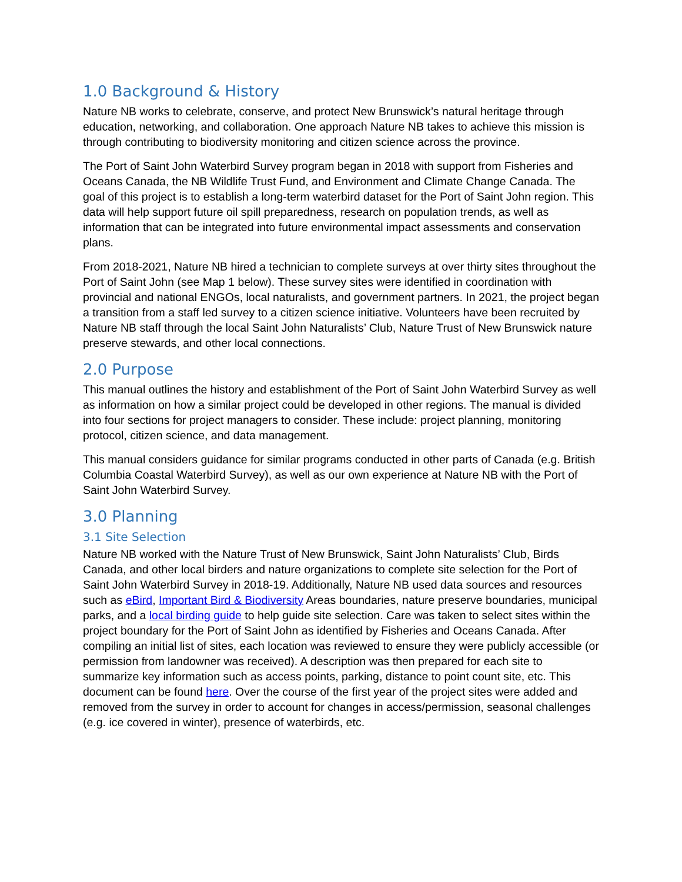1.0 Background & History
Nature NB works to celebrate, conserve, and protect New Brunswick’s natural heritage through education, networking, and collaboration. One approach Nature NB takes to achieve this mission is through contributing to biodiversity monitoring and citizen science across the province.
The Port of Saint John Waterbird Survey program began in 2018 with support from Fisheries and Oceans Canada, the NB Wildlife Trust Fund, and Environment and Climate Change Canada. The goal of this project is to establish a long-term waterbird dataset for the Port of Saint John region. This data will help support future oil spill preparedness, research on population trends, as well as information that can be integrated into future environmental impact assessments and conservation plans.
From 2018-2021, Nature NB hired a technician to complete surveys at over thirty sites throughout the Port of Saint John (see Map 1 below). These survey sites were identified in coordination with provincial and national ENGOs, local naturalists, and government partners. In 2021, the project began a transition from a staff led survey to a citizen science initiative. Volunteers have been recruited by Nature NB staff through the local Saint John Naturalists’ Club, Nature Trust of New Brunswick nature preserve stewards, and other local connections.
2.0 Purpose
This manual outlines the history and establishment of the Port of Saint John Waterbird Survey as well as information on how a similar project could be developed in other regions. The manual is divided into four sections for project managers to consider. These include: project planning, monitoring protocol, citizen science, and data management.
This manual considers guidance for similar programs conducted in other parts of Canada (e.g. British Columbia Coastal Waterbird Survey), as well as our own experience at Nature NB with the Port of Saint John Waterbird Survey.
3.0 Planning
3.1 Site Selection
Nature NB worked with the Nature Trust of New Brunswick, Saint John Naturalists’ Club, Birds Canada, and other local birders and nature organizations to complete site selection for the Port of Saint John Waterbird Survey in 2018-19. Additionally, Nature NB used data sources and resources such as eBird, Important Bird & Biodiversity Areas boundaries, nature preserve boundaries, municipal parks, and a local birding guide to help guide site selection. Care was taken to select sites within the project boundary for the Port of Saint John as identified by Fisheries and Oceans Canada. After compiling an initial list of sites, each location was reviewed to ensure they were publicly accessible (or permission from landowner was received). A description was then prepared for each site to summarize key information such as access points, parking, distance to point count site, etc. This document can be found here. Over the course of the first year of the project sites were added and removed from the survey in order to account for changes in access/permission, seasonal challenges (e.g. ice covered in winter), presence of waterbirds, etc.